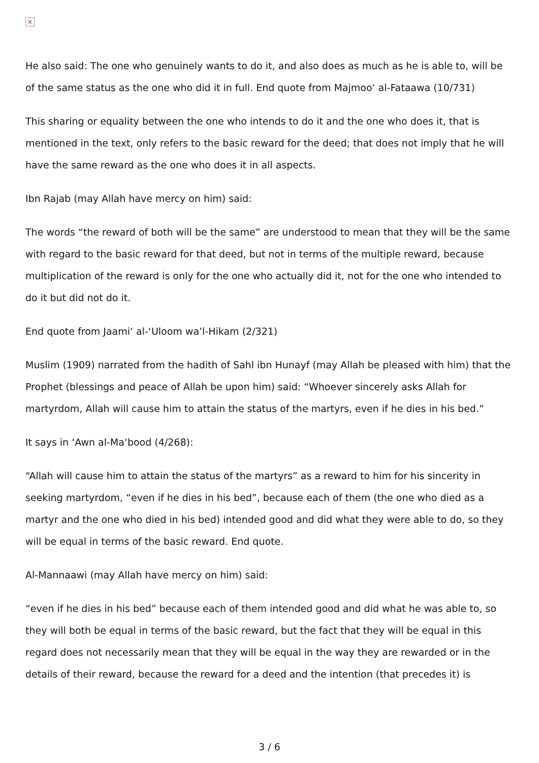×
He also said: The one who genuinely wants to do it, and also does as much as he is able to, will be of the same status as the one who did it in full. End quote from Majmoo‘ al-Fataawa (10/731)
This sharing or equality between the one who intends to do it and the one who does it, that is mentioned in the text, only refers to the basic reward for the deed; that does not imply that he will have the same reward as the one who does it in all aspects.
Ibn Rajab (may Allah have mercy on him) said:
The words “the reward of both will be the same” are understood to mean that they will be the same with regard to the basic reward for that deed, but not in terms of the multiple reward, because multiplication of the reward is only for the one who actually did it, not for the one who intended to do it but did not do it.
End quote from Jaami‘ al-‘Uloom wa’l-Hikam (2/321)
Muslim (1909) narrated from the hadith of Sahl ibn Hunayf (may Allah be pleased with him) that the Prophet (blessings and peace of Allah be upon him) said: “Whoever sincerely asks Allah for martyrdom, Allah will cause him to attain the status of the martyrs, even if he dies in his bed.”
It says in ‘Awn al-Ma‘bood (4/268):
“Allah will cause him to attain the status of the martyrs” as a reward to him for his sincerity in seeking martyrdom, “even if he dies in his bed”, because each of them (the one who died as a martyr and the one who died in his bed) intended good and did what they were able to do, so they will be equal in terms of the basic reward. End quote.
Al-Mannaawi (may Allah have mercy on him) said:
“even if he dies in his bed” because each of them intended good and did what he was able to, so they will both be equal in terms of the basic reward, but the fact that they will be equal in this regard does not necessarily mean that they will be equal in the way they are rewarded or in the details of their reward, because the reward for a deed and the intention (that precedes it) is
3 / 6